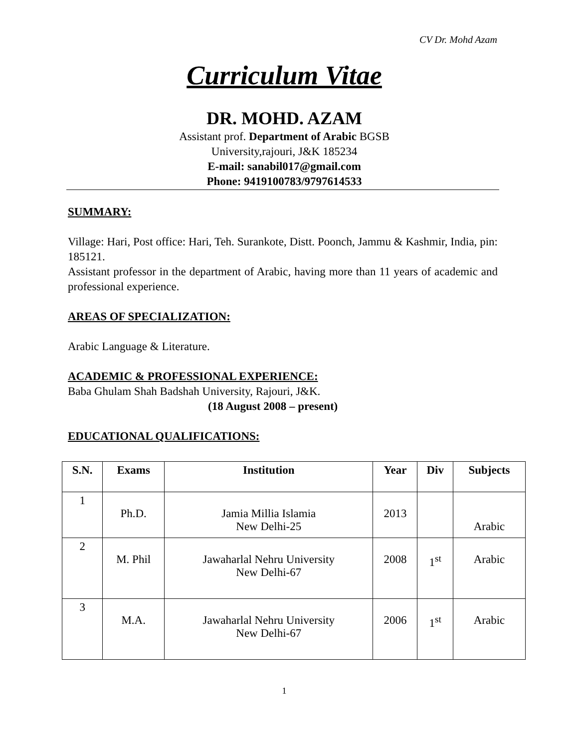CV Dr. Mohd Azam
Curriculum Vitae
DR. MOHD. AZAM
Assistant prof. Department of Arabic BGSB
University,rajouri, J&K 185234
E-mail: sanabil017@gmail.com
Phone: 9419100783/9797614533
SUMMARY:
Village: Hari, Post office: Hari, Teh. Surankote, Distt. Poonch, Jammu & Kashmir, India, pin: 185121.
Assistant professor in the department of Arabic, having more than 11 years of academic and professional experience.
AREAS OF SPECIALIZATION:
Arabic Language & Literature.
ACADEMIC & PROFESSIONAL EXPERIENCE:
Baba Ghulam Shah Badshah University, Rajouri, J&K.
(18 August 2008 – present)
EDUCATIONAL QUALIFICATIONS:
| S.N. | Exams | Institution | Year | Div | Subjects |
| --- | --- | --- | --- | --- | --- |
| 1 | Ph.D. | Jamia Millia Islamia New Delhi-25 | 2013 | | Arabic |
| 2 | M. Phil | Jawaharlal Nehru University New Delhi-67 | 2008 | 1<sup>st</sup> | Arabic |
| 3 | M.A. | Jawaharlal Nehru University New Delhi-67 | 2006 | 1<sup>st</sup> | Arabic |
1